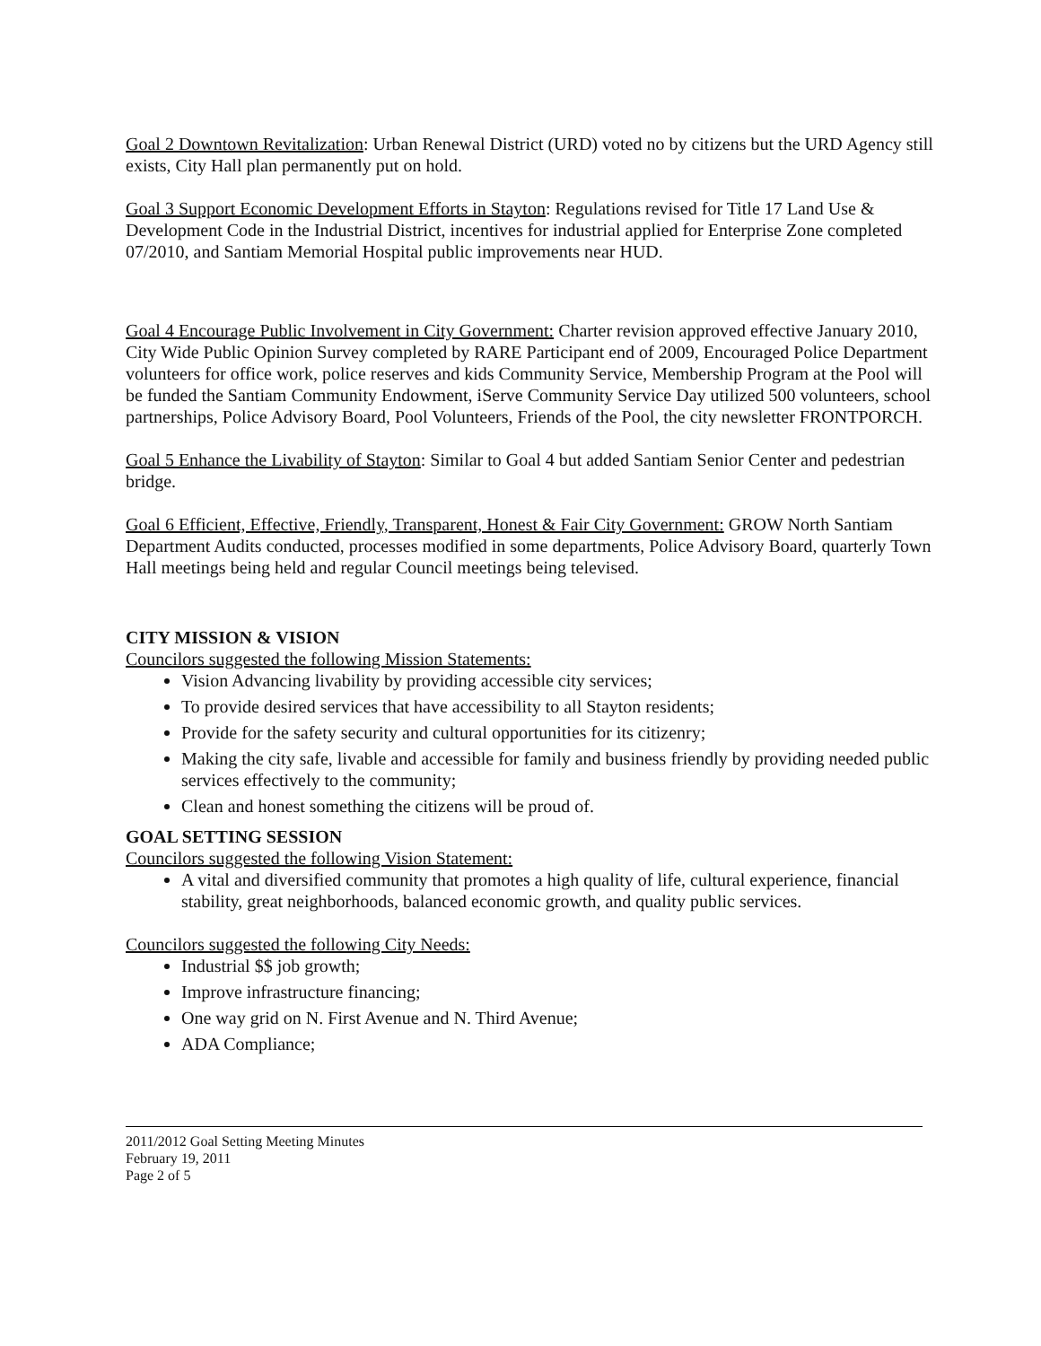Goal 2 Downtown Revitalization: Urban Renewal District (URD) voted no by citizens but the URD Agency still exists, City Hall plan permanently put on hold.
Goal 3 Support Economic Development Efforts in Stayton: Regulations revised for Title 17 Land Use & Development Code in the Industrial District, incentives for industrial applied for Enterprise Zone completed 07/2010, and Santiam Memorial Hospital public improvements near HUD.
Goal 4 Encourage Public Involvement in City Government: Charter revision approved effective January 2010, City Wide Public Opinion Survey completed by RARE Participant end of 2009, Encouraged Police Department volunteers for office work, police reserves and kids Community Service, Membership Program at the Pool will be funded the Santiam Community Endowment, iServe Community Service Day utilized 500 volunteers, school partnerships, Police Advisory Board, Pool Volunteers, Friends of the Pool, the city newsletter FRONTPORCH.
Goal 5 Enhance the Livability of Stayton: Similar to Goal 4 but added Santiam Senior Center and pedestrian bridge.
Goal 6 Efficient, Effective, Friendly, Transparent, Honest & Fair City Government: GROW North Santiam Department Audits conducted, processes modified in some departments, Police Advisory Board, quarterly Town Hall meetings being held and regular Council meetings being televised.
CITY MISSION & VISION
Councilors suggested the following Mission Statements:
Vision Advancing livability by providing accessible city services;
To provide desired services that have accessibility to all Stayton residents;
Provide for the safety security and cultural opportunities for its citizenry;
Making the city safe, livable and accessible for family and business friendly by providing needed public services effectively to the community;
Clean and honest something the citizens will be proud of.
GOAL SETTING SESSION
Councilors suggested the following Vision Statement:
A vital and diversified community that promotes a high quality of life, cultural experience, financial stability, great neighborhoods, balanced economic growth, and quality public services.
Councilors suggested the following City Needs:
Industrial $$ job growth;
Improve infrastructure financing;
One way grid on N. First Avenue and N. Third Avenue;
ADA Compliance;
2011/2012 Goal Setting Meeting Minutes
February 19, 2011
Page 2 of 5